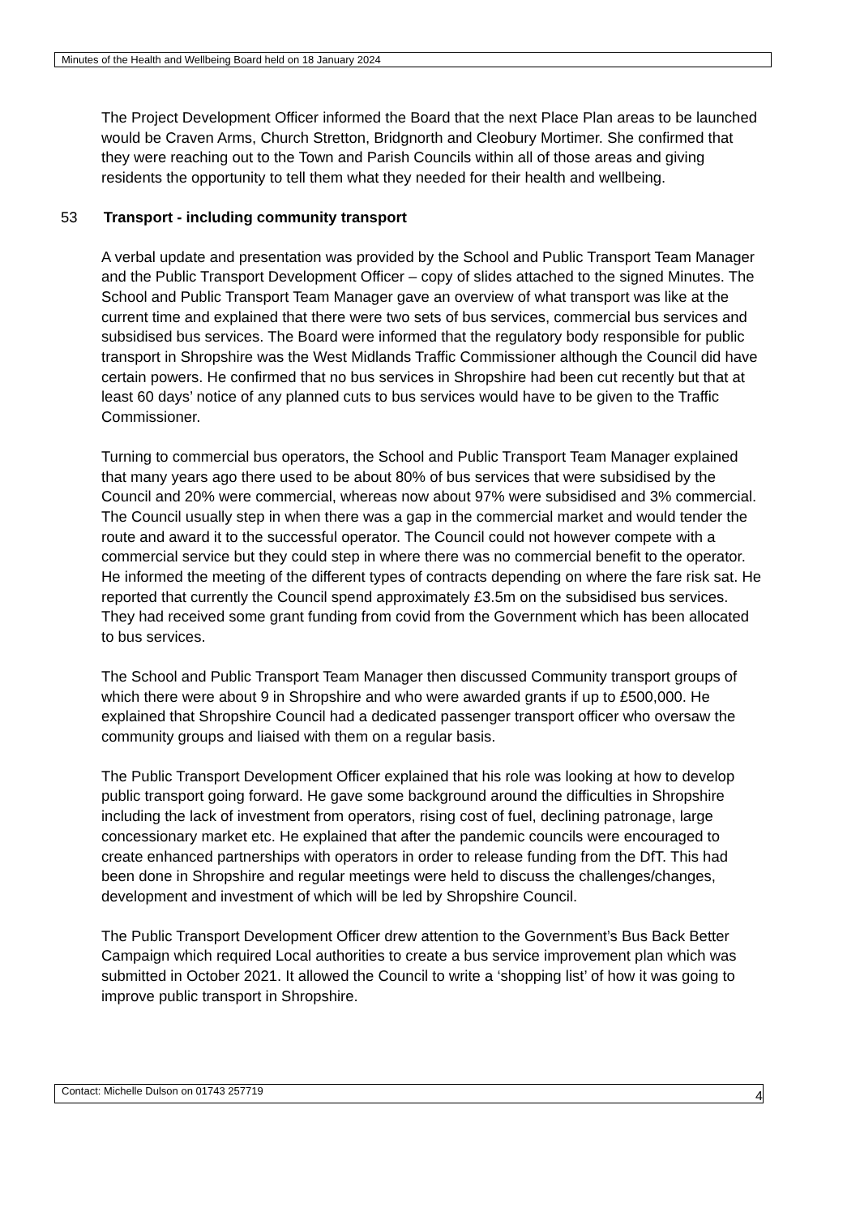Minutes of the Health and Wellbeing Board held on 18 January 2024
The Project Development Officer informed the Board that the next Place Plan areas to be launched would be Craven Arms, Church Stretton, Bridgnorth and Cleobury Mortimer. She confirmed that they were reaching out to the Town and Parish Councils within all of those areas and giving residents the opportunity to tell them what they needed for their health and wellbeing.
53 Transport - including community transport
A verbal update and presentation was provided by the School and Public Transport Team Manager and the Public Transport Development Officer – copy of slides attached to the signed Minutes. The School and Public Transport Team Manager gave an overview of what transport was like at the current time and explained that there were two sets of bus services, commercial bus services and subsidised bus services. The Board were informed that the regulatory body responsible for public transport in Shropshire was the West Midlands Traffic Commissioner although the Council did have certain powers. He confirmed that no bus services in Shropshire had been cut recently but that at least 60 days’ notice of any planned cuts to bus services would have to be given to the Traffic Commissioner.
Turning to commercial bus operators, the School and Public Transport Team Manager explained that many years ago there used to be about 80% of bus services that were subsidised by the Council and 20% were commercial, whereas now about 97% were subsidised and 3% commercial. The Council usually step in when there was a gap in the commercial market and would tender the route and award it to the successful operator. The Council could not however compete with a commercial service but they could step in where there was no commercial benefit to the operator. He informed the meeting of the different types of contracts depending on where the fare risk sat. He reported that currently the Council spend approximately £3.5m on the subsidised bus services. They had received some grant funding from covid from the Government which has been allocated to bus services.
The School and Public Transport Team Manager then discussed Community transport groups of which there were about 9 in Shropshire and who were awarded grants if up to £500,000. He explained that Shropshire Council had a dedicated passenger transport officer who oversaw the community groups and liaised with them on a regular basis.
The Public Transport Development Officer explained that his role was looking at how to develop public transport going forward. He gave some background around the difficulties in Shropshire including the lack of investment from operators, rising cost of fuel, declining patronage, large concessionary market etc. He explained that after the pandemic councils were encouraged to create enhanced partnerships with operators in order to release funding from the DfT. This had been done in Shropshire and regular meetings were held to discuss the challenges/changes, development and investment of which will be led by Shropshire Council.
The Public Transport Development Officer drew attention to the Government’s Bus Back Better Campaign which required Local authorities to create a bus service improvement plan which was submitted in October 2021. It allowed the Council to write a ‘shopping list’ of how it was going to improve public transport in Shropshire.
Contact: Michelle Dulson on 01743 257719 4